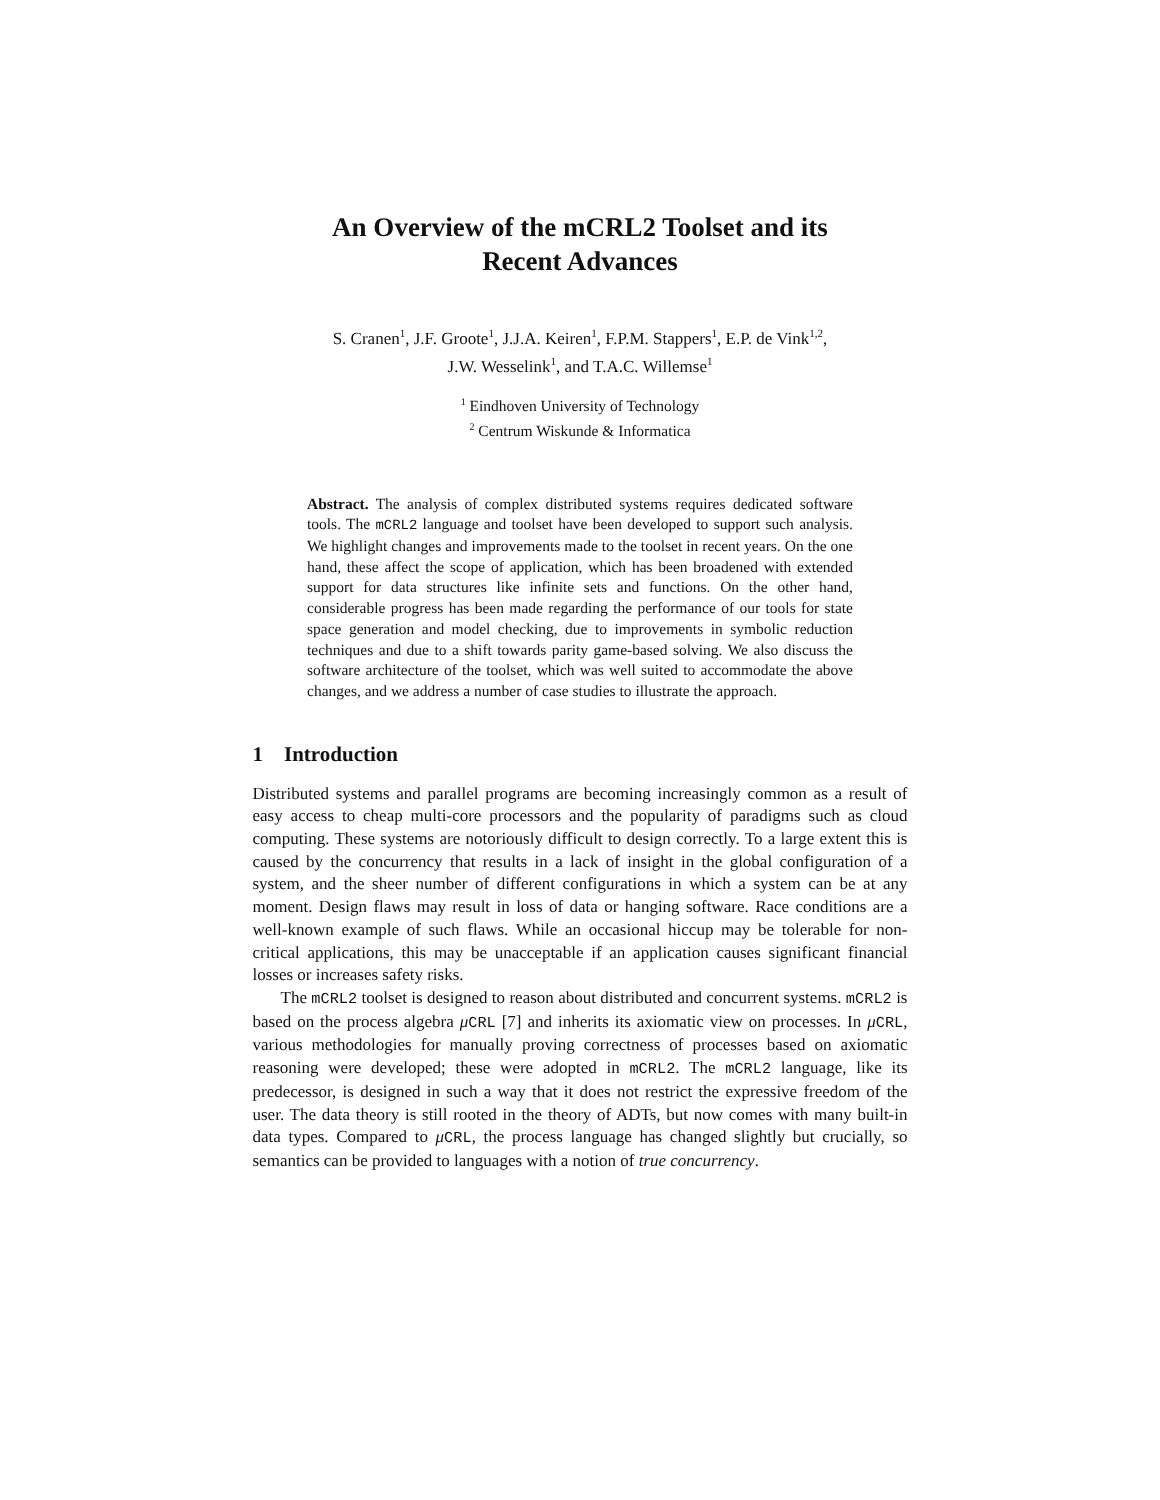An Overview of the mCRL2 Toolset and its
Recent Advances
S. Cranen<sup>1</sup>, J.F. Groote<sup>1</sup>, J.J.A. Keiren<sup>1</sup>, F.P.M. Stappers<sup>1</sup>, E.P. de Vink<sup>1,2</sup>,
J.W. Wesselink<sup>1</sup>, and T.A.C. Willemse<sup>1</sup>
<sup>1</sup> Eindhoven University of Technology
<sup>2</sup> Centrum Wiskunde & Informatica
Abstract. The analysis of complex distributed systems requires dedicated software tools. The mCRL2 language and toolset have been developed to support such analysis. We highlight changes and improvements made to the toolset in recent years. On the one hand, these affect the scope of application, which has been broadened with extended support for data structures like infinite sets and functions. On the other hand, considerable progress has been made regarding the performance of our tools for state space generation and model checking, due to improvements in symbolic reduction techniques and due to a shift towards parity game-based solving. We also discuss the software architecture of the toolset, which was well suited to accommodate the above changes, and we address a number of case studies to illustrate the approach.
1 Introduction
Distributed systems and parallel programs are becoming increasingly common as a result of easy access to cheap multi-core processors and the popularity of paradigms such as cloud computing. These systems are notoriously difficult to design correctly. To a large extent this is caused by the concurrency that results in a lack of insight in the global configuration of a system, and the sheer number of different configurations in which a system can be at any moment. Design flaws may result in loss of data or hanging software. Race conditions are a well-known example of such flaws. While an occasional hiccup may be tolerable for non-critical applications, this may be unacceptable if an application causes significant financial losses or increases safety risks.
The mCRL2 toolset is designed to reason about distributed and concurrent systems. mCRL2 is based on the process algebra μCRL [7] and inherits its axiomatic view on processes. In μCRL, various methodologies for manually proving correctness of processes based on axiomatic reasoning were developed; these were adopted in mCRL2. The mCRL2 language, like its predecessor, is designed in such a way that it does not restrict the expressive freedom of the user. The data theory is still rooted in the theory of ADTs, but now comes with many built-in data types. Compared to μCRL, the process language has changed slightly but crucially, so semantics can be provided to languages with a notion of true concurrency.